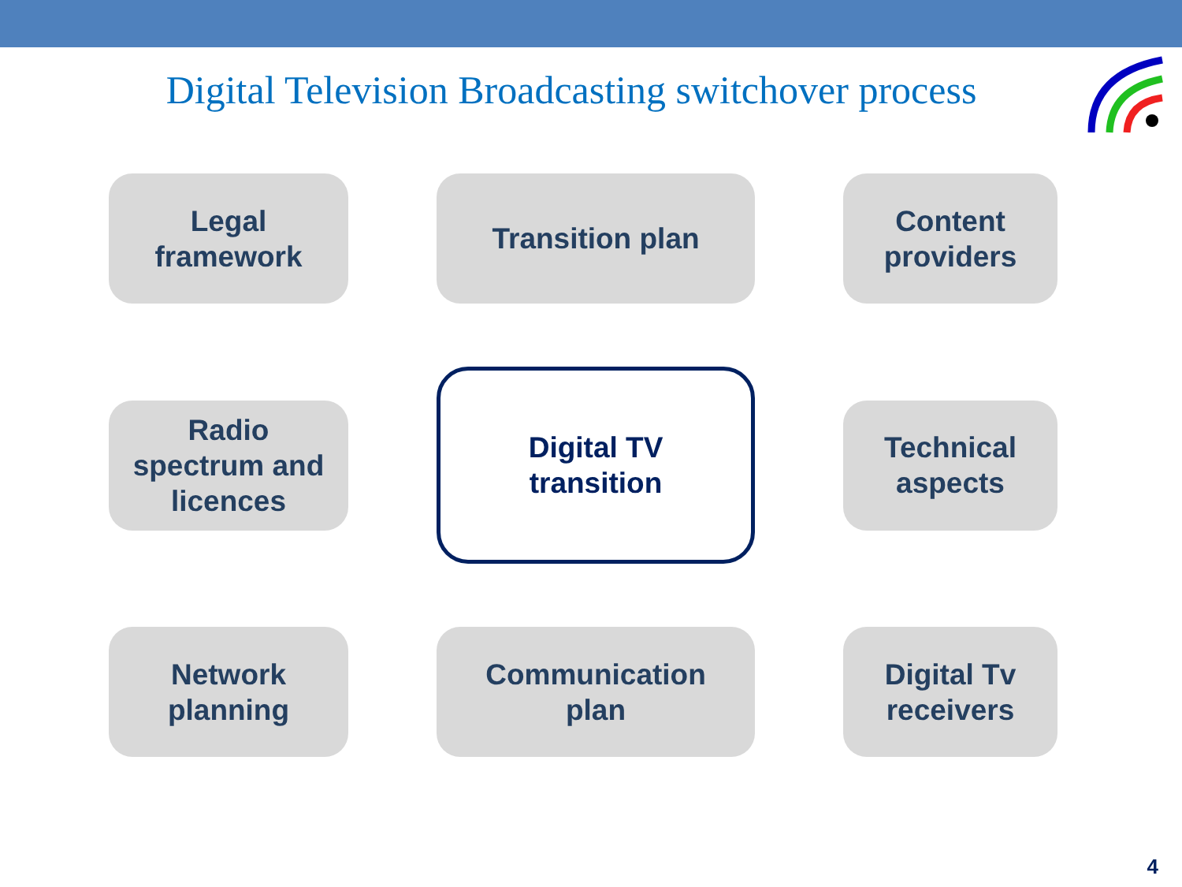Digital Television Broadcasting switchover process
Legal
framework
Transition plan
Content
providers
Radio
spectrum and
licences
Digital TV
transition
Technical
aspects
Network
planning
Communication
plan
Digital Tv
receivers
4